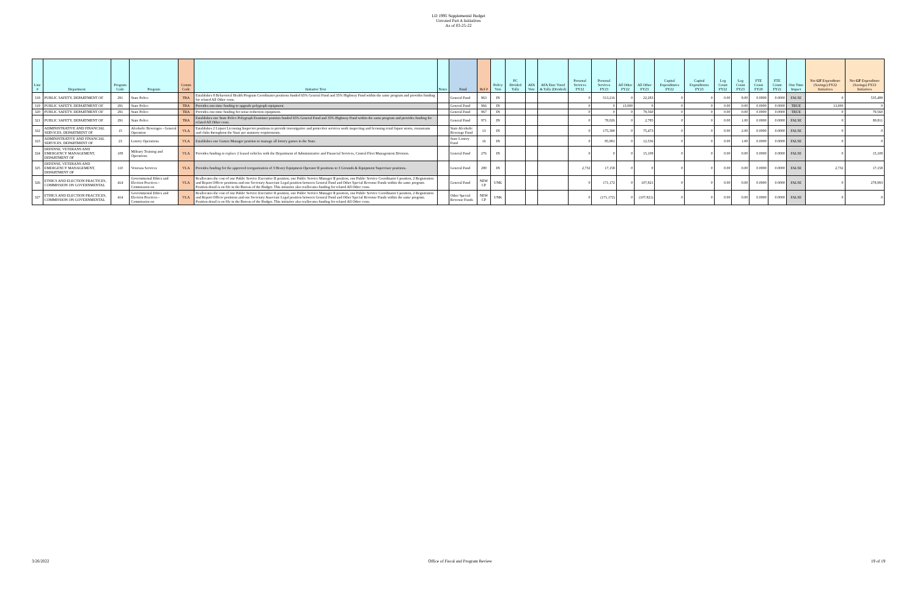LD 1995 Supplemental Budget
Unvoted Part A Initiatives
As of 03-25-22
| Line # | Department | Program Code | Program | Comm Code | Initiative Text | Notes | Fund | Ref # | Policy Vote | PC Divided Tally | AFA Vote | AFA Date Voted & Tally (Divided) | Personal Services FY22 | Personal Services FY23 | All Other FY22 | All Other FY23 | Capital Expenditures FY22 | Capital Expenditures FY23 | Leg Count FY22 | Leg Count FY23 | FTE Count FY20 | FTE Count FY21 | One Time Impact | Net GF Expenditure (Savings) FY22 Initiatives | Net GF Expenditure (Savings) FY23 Initiatives |
| --- | --- | --- | --- | --- | --- | --- | --- | --- | --- | --- | --- | --- | --- | --- | --- | --- | --- | --- | --- | --- | --- | --- | --- | --- | --- |
| 318 | PUBLIC SAFETY, DEPARTMENT OF | 291 | State Police | TRA | Establishes 8 Behavioral Health Program Coordinator positions funded 65% General Fund and 35% Highway Fund within the same program and provides funding for related All Other costs. | | General Fund | 963 | IN | | | | 0 | 513,216 | 0 | 22,283 | 0 | 0 | 0.00 | 8.00 | 0.0000 | 0.0000 | FALSE | 0 | 535,499 |
| 319 | PUBLIC SAFETY, DEPARTMENT OF | 291 | State Police | TRA | Provides one-time funding to upgrade polygraph equipment. | | General Fund | 966 | IN | | | | 0 | 0 | 13,000 | 0 | 0 | 0 | 0.00 | 0.00 | 0.0000 | 0.0000 | TRUE | 13,000 | 0 |
| 320 | PUBLIC SAFETY, DEPARTMENT OF | 291 | State Police | TRA | Provides one-time funding for noise-reduction equipment. | | General Fund | 967 | IN | | | | 0 | 0 | 0 | 79,560 | 0 | 0 | 0.00 | 0.00 | 0.0000 | 0.0000 | TRUE | 0 | 79,560 |
| 321 | PUBLIC SAFETY, DEPARTMENT OF | 291 | State Police | TRA | Establishes one State Police Polygraph Examiner position funded 65% General Fund and 35% Highway Fund within the same program and provides funding for related All Other costs. | | General Fund | 971 | IN | | | | 0 | 78,026 | 0 | 2,785 | 0 | 0 | 0.00 | 1.00 | 0.0000 | 0.0000 | FALSE | 0 | 80,811 |
| 322 | ADMINISTRATIVE AND FINANCIAL SERVICES, DEPARTMENT OF | 15 | Alcoholic Beverages - General Operation | VLA | Establishes 2 Liquor Licensing Inspector positions to provide investigative and protective services work inspecting and licensing retail liquor stores, restaurants and clubs throughout the State per statutory requirements. | | State Alcoholic Beverage Fund | 13 | IN | | | | 0 | 175,390 | 0 | 75,473 | 0 | 0 | 0.00 | 2.00 | 0.0000 | 0.0000 | FALSE | 0 | 0 |
| 323 | ADMINISTRATIVE AND FINANCIAL SERVICES, DEPARTMENT OF | 23 | Lottery Operations | VLA | Establishes one Games Manager position to manage all lottery games in the State. | | State Lottery Fund | 16 | IN | | | | 0 | 85,991 | 0 | 12,536 | 0 | 0 | 0.00 | 1.00 | 0.0000 | 0.0000 | FALSE | 0 | 0 |
| 324 | DEFENSE, VETERANS AND EMERGENCY MANAGEMENT, DEPARTMENT OF | 108 | Military Training and Operations | VLA | Provides funding to replace 2 leased vehicles with the Department of Administrative and Financial Services, Central Fleet Management Division. | | General Fund | 276 | IN | | | | 0 | 0 | 0 | 15,108 | 0 | 0 | 0.00 | 0.00 | 0.0000 | 0.0000 | FALSE | 0 | 15,108 |
| 325 | DEFENSE, VETERANS AND EMERGENCY MANAGEMENT, DEPARTMENT OF | 110 | Veterans Services | VLA | Provides funding for the approved reorganization of 3 Heavy Equipment Operator II positions to 3 Grounds & Equipment Supervisor positions. | | General Fund | 280 | IN | | | | 2,732 | 17,158 | 0 | 0 | 0 | 0 | 0.00 | 0.00 | 0.0000 | 0.0000 | FALSE | 2,732 | 17,158 |
| 326 | ETHICS AND ELECTION PRACTICES, COMMISSION ON GOVERNMENTAL | 414 | Governmental Ethics and Election Practices - Commission on | VLA | Reallocates the cost of one Public Service Executive II position, one Public Service Manager II position, one Public Service Coordinator I position, 2 Registration and Report Officer positions and one Secretary Associate Legal position between General Fund and Other Special Revenue Funds within the same program. Position detail is on file in the Bureau of the Budget. This initiative also reallocates funding for related All Other costs. | | General Fund | NEW CP | UNK | | | | 0 | 171,172 | 0 | 107,821 | 0 | 0 | 0.00 | 0.00 | 0.0000 | 0.0000 | FALSE | 0 | 278,993 |
| 327 | ETHICS AND ELECTION PRACTICES, COMMISSION ON GOVERNMENTAL | 414 | Governmental Ethics and Election Practices - Commission on | VLA | Reallocates the cost of one Public Service Executive II position, one Public Service Manager II position, one Public Service Coordinator I position, 2 Registration and Report Officer positions and one Secretary Associate Legal position between General Fund and Other Special Revenue Funds within the same program. Position detail is on file in the Bureau of the Budget. This initiative also reallocates funding for related All Other costs. | | Other Special Revenue Funds | NEW CP | UNK | | | | 0 | (171,172) | 0 | (107,821) | 0 | 0 | 0.00 | 0.00 | 0.0000 | 0.0000 | FALSE | 0 | 0 |
3/26/2022 Office of Fiscal and Program Review 19 of 19